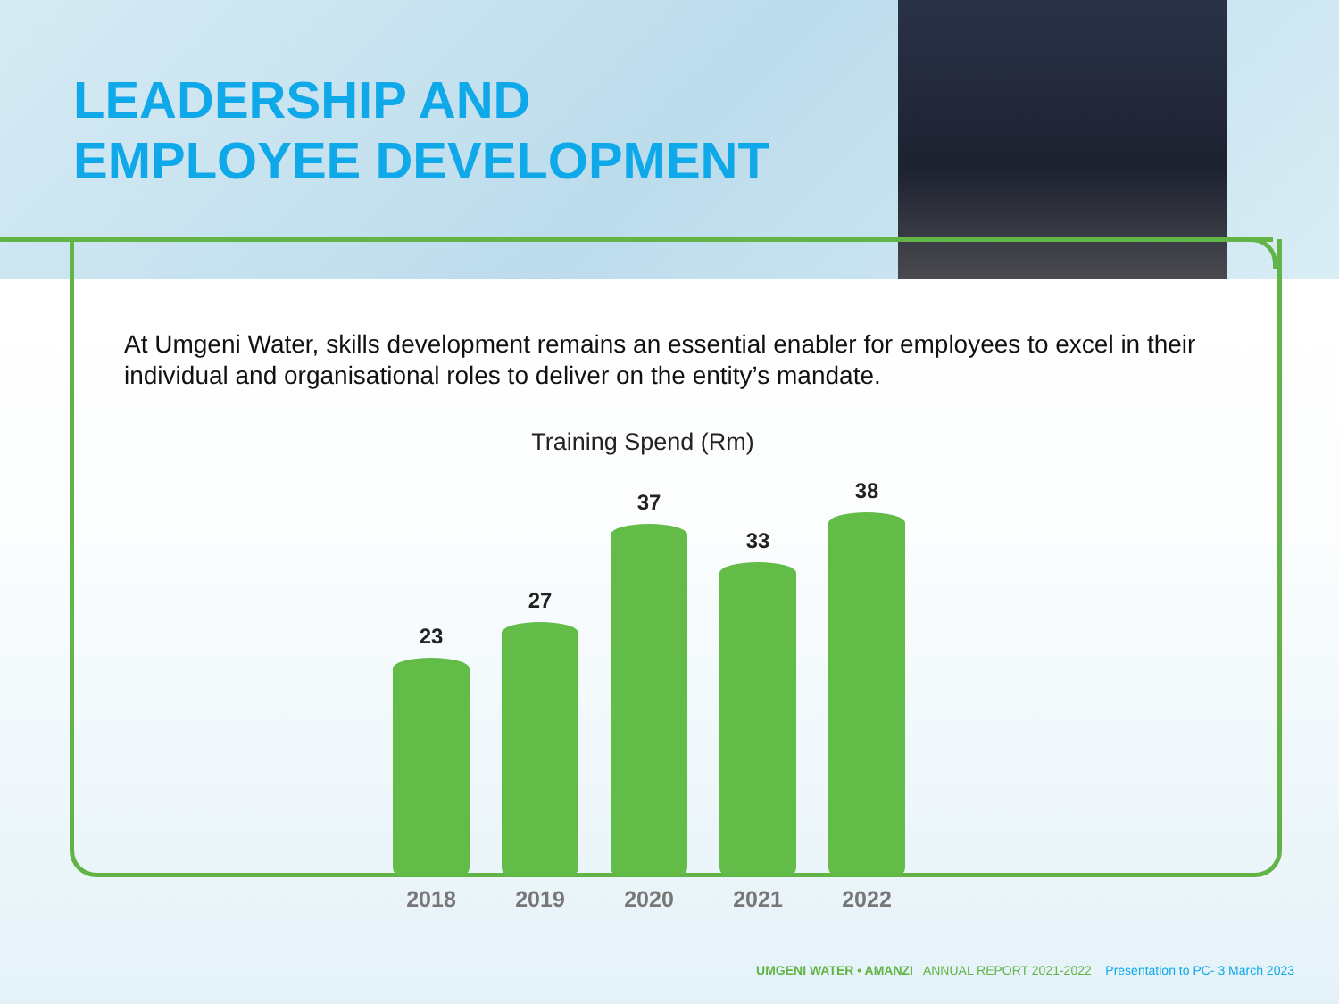LEADERSHIP AND
EMPLOYEE DEVELOPMENT
At Umgeni Water, skills development remains an essential enabler for employees to excel in their individual and organisational roles to deliver on the entity’s mandate.
Training Spend (Rm)
23
27
37
33
38
2018 2019 2020 2021 2022
UMGENI WATER • AMANZI ANNUAL REPORT 2021-2022 Presentation to PC- 3 March 2023